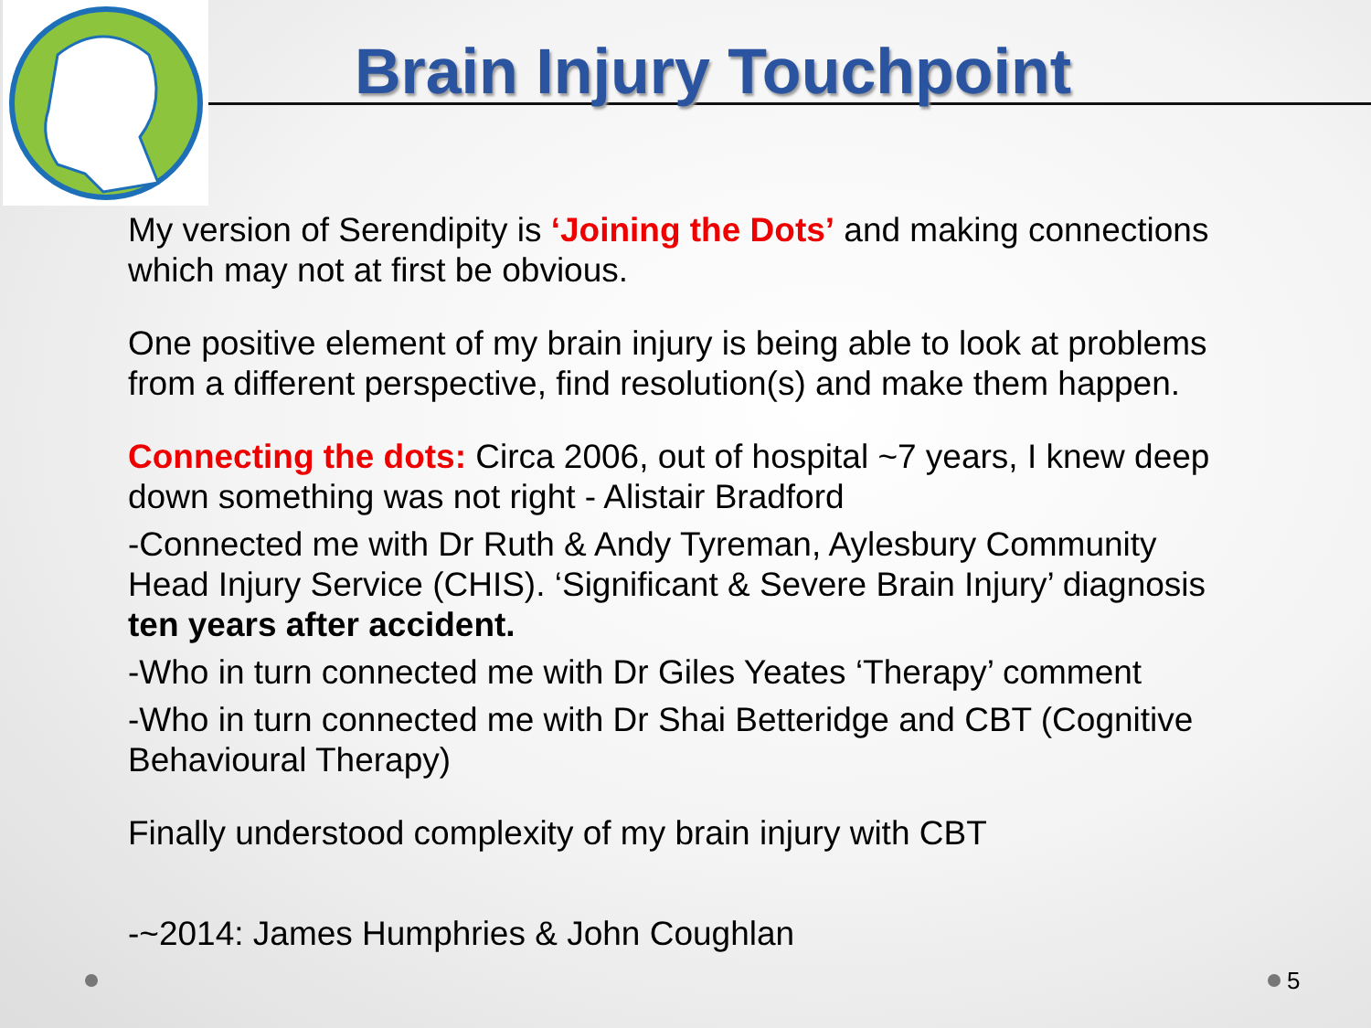Brain Injury Touchpoint
My version of Serendipity is ‘Joining the Dots’ and making connections which may not at first be obvious.
One positive element of my brain injury is being able to look at problems from a different perspective, find resolution(s) and make them happen.
Connecting the dots: Circa 2006, out of hospital ~7 years, I knew deep down something was not right - Alistair Bradford
-Connected me with Dr Ruth & Andy Tyreman, Aylesbury Community Head Injury Service (CHIS). ‘Significant & Severe Brain Injury’ diagnosis ten years after accident.
-Who in turn connected me with Dr Giles Yeates ‘Therapy’ comment
-Who in turn connected me with Dr Shai Betteridge and CBT (Cognitive Behavioural Therapy)
Finally understood complexity of my brain injury with CBT
-~2014: James Humphries & John Coughlan
5